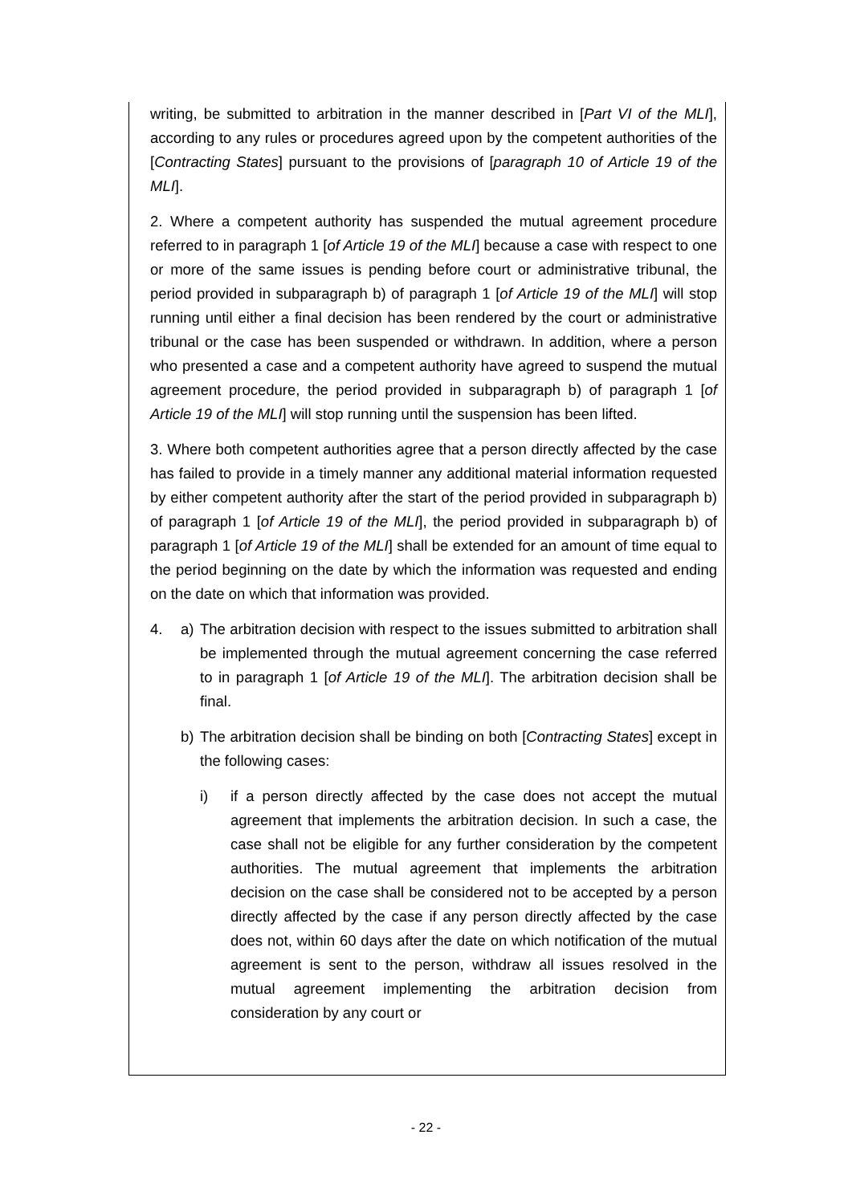writing, be submitted to arbitration in the manner described in [Part VI of the MLI], according to any rules or procedures agreed upon by the competent authorities of the [Contracting States] pursuant to the provisions of [paragraph 10 of Article 19 of the MLI].
2. Where a competent authority has suspended the mutual agreement procedure referred to in paragraph 1 [of Article 19 of the MLI] because a case with respect to one or more of the same issues is pending before court or administrative tribunal, the period provided in subparagraph b) of paragraph 1 [of Article 19 of the MLI] will stop running until either a final decision has been rendered by the court or administrative tribunal or the case has been suspended or withdrawn. In addition, where a person who presented a case and a competent authority have agreed to suspend the mutual agreement procedure, the period provided in subparagraph b) of paragraph 1 [of Article 19 of the MLI] will stop running until the suspension has been lifted.
3. Where both competent authorities agree that a person directly affected by the case has failed to provide in a timely manner any additional material information requested by either competent authority after the start of the period provided in subparagraph b) of paragraph 1 [of Article 19 of the MLI], the period provided in subparagraph b) of paragraph 1 [of Article 19 of the MLI] shall be extended for an amount of time equal to the period beginning on the date by which the information was requested and ending on the date on which that information was provided.
4. a) The arbitration decision with respect to the issues submitted to arbitration shall be implemented through the mutual agreement concerning the case referred to in paragraph 1 [of Article 19 of the MLI]. The arbitration decision shall be final.
b) The arbitration decision shall be binding on both [Contracting States] except in the following cases:
i) if a person directly affected by the case does not accept the mutual agreement that implements the arbitration decision. In such a case, the case shall not be eligible for any further consideration by the competent authorities. The mutual agreement that implements the arbitration decision on the case shall be considered not to be accepted by a person directly affected by the case if any person directly affected by the case does not, within 60 days after the date on which notification of the mutual agreement is sent to the person, withdraw all issues resolved in the mutual agreement implementing the arbitration decision from consideration by any court or
- 22 -